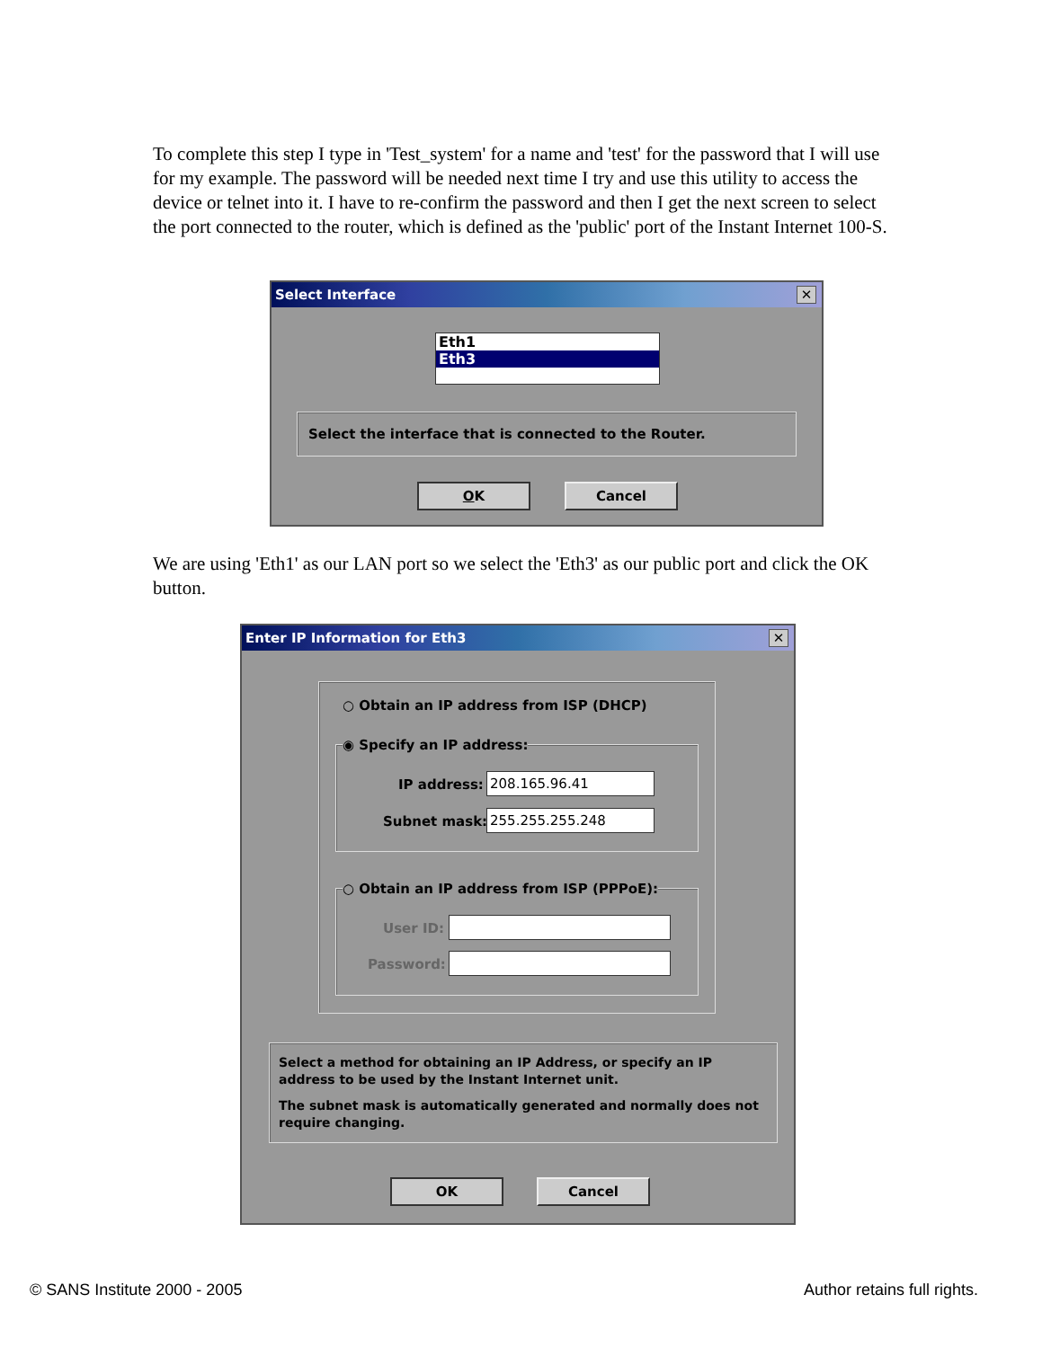To complete this step I type in 'Test_system' for a name and 'test' for the password that I will use for my example. The password will be needed next time I try and use this utility to access the device or telnet into it. I have to re-confirm the password and then I get the next screen to select the port connected to the router, which is defined as the 'public' port of the Instant Internet 100-S.
Select Interface
✕
Eth1
Eth3
Select the interface that is connected to the Router.
OK Cancel
We are using 'Eth1' as our LAN port so we select the 'Eth3' as our public port and click the OK button.
Enter IP Information for Eth3
✕
○ Obtain an IP address from ISP (DHCP)
◉ Specify an IP address:
IP address: 208.165.96.41
Subnet mask: 255.255.255.248
○ Obtain an IP address from ISP (PPPoE):
User ID:
Password:
Select a method for obtaining an IP Address, or specify an IP address to be used by the Instant Internet unit.
The subnet mask is automatically generated and normally does not require changing.
OK Cancel
© SANS Institute 2000 - 2005 Author retains full rights.